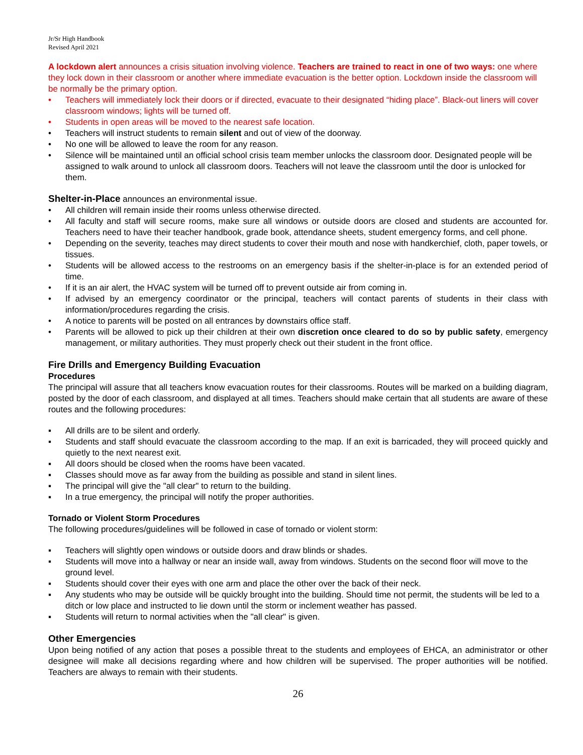Jr/Sr High Handbook
Revised April 2021
A lockdown alert announces a crisis situation involving violence. Teachers are trained to react in one of two ways: one where they lock down in their classroom or another where immediate evacuation is the better option. Lockdown inside the classroom will be normally be the primary option.
• Teachers will immediately lock their doors or if directed, evacuate to their designated “hiding place”. Black-out liners will cover classroom windows; lights will be turned off.
• Students in open areas will be moved to the nearest safe location.
• Teachers will instruct students to remain silent and out of view of the doorway.
• No one will be allowed to leave the room for any reason.
• Silence will be maintained until an official school crisis team member unlocks the classroom door. Designated people will be assigned to walk around to unlock all classroom doors. Teachers will not leave the classroom until the door is unlocked for them.
Shelter-in-Place announces an environmental issue.
• All children will remain inside their rooms unless otherwise directed.
• All faculty and staff will secure rooms, make sure all windows or outside doors are closed and students are accounted for. Teachers need to have their teacher handbook, grade book, attendance sheets, student emergency forms, and cell phone.
• Depending on the severity, teaches may direct students to cover their mouth and nose with handkerchief, cloth, paper towels, or tissues.
• Students will be allowed access to the restrooms on an emergency basis if the shelter-in-place is for an extended period of time.
• If it is an air alert, the HVAC system will be turned off to prevent outside air from coming in.
• If advised by an emergency coordinator or the principal, teachers will contact parents of students in their class with information/procedures regarding the crisis.
• A notice to parents will be posted on all entrances by downstairs office staff.
• Parents will be allowed to pick up their children at their own discretion once cleared to do so by public safety, emergency management, or military authorities. They must properly check out their student in the front office.
Fire Drills and Emergency Building Evacuation
Procedures
The principal will assure that all teachers know evacuation routes for their classrooms. Routes will be marked on a building diagram, posted by the door of each classroom, and displayed at all times. Teachers should make certain that all students are aware of these routes and the following procedures:
▪ All drills are to be silent and orderly.
▪ Students and staff should evacuate the classroom according to the map. If an exit is barricaded, they will proceed quickly and quietly to the next nearest exit.
▪ All doors should be closed when the rooms have been vacated.
▪ Classes should move as far away from the building as possible and stand in silent lines.
▪ The principal will give the "all clear" to return to the building.
▪ In a true emergency, the principal will notify the proper authorities.
Tornado or Violent Storm Procedures
The following procedures/guidelines will be followed in case of tornado or violent storm:
▪ Teachers will slightly open windows or outside doors and draw blinds or shades.
▪ Students will move into a hallway or near an inside wall, away from windows. Students on the second floor will move to the ground level.
▪ Students should cover their eyes with one arm and place the other over the back of their neck.
▪ Any students who may be outside will be quickly brought into the building. Should time not permit, the students will be led to a ditch or low place and instructed to lie down until the storm or inclement weather has passed.
▪ Students will return to normal activities when the "all clear" is given.
Other Emergencies
Upon being notified of any action that poses a possible threat to the students and employees of EHCA, an administrator or other designee will make all decisions regarding where and how children will be supervised. The proper authorities will be notified. Teachers are always to remain with their students.
26